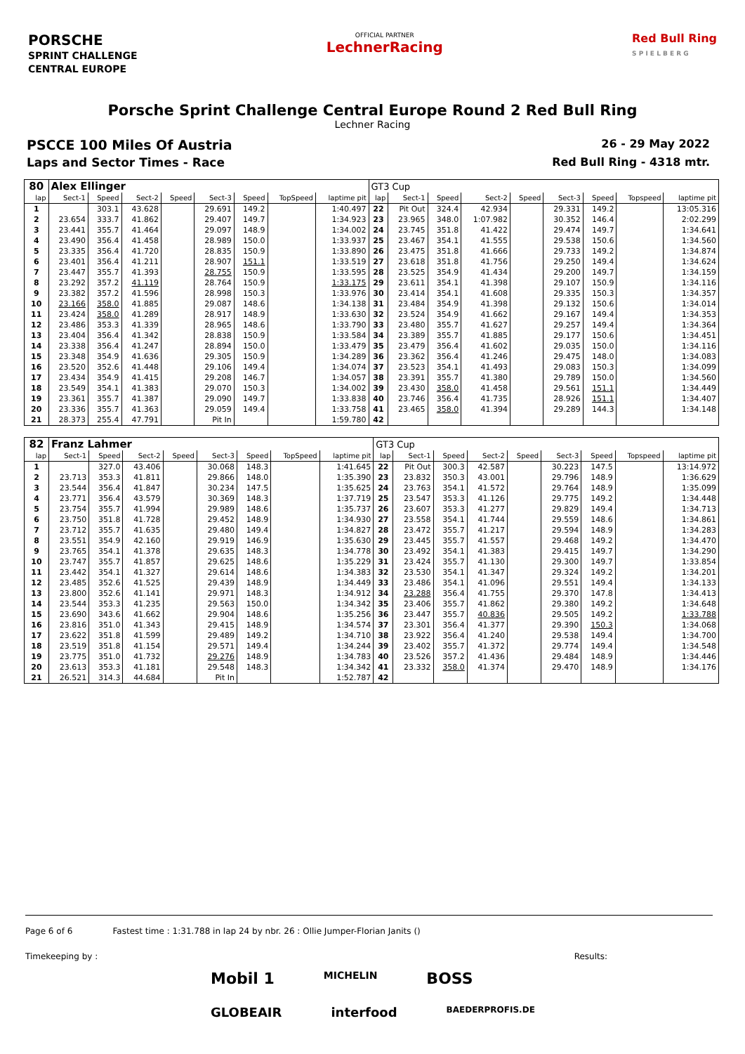PORSCHE
SPRINT CHALLENGE
CENTRAL EUROPE
OFFICIAL PARTNER
LechnerRacing
Red Bull Ring
S P I E L B E R G
Porsche Sprint Challenge Central Europe Round 2 Red Bull Ring
Lechner Racing
PSCCE 100 Miles Of Austria 26 - 29 May 2022
Laps and Sector Times - Race Red Bull Ring - 4318 mtr.
| 80 | Alex Ellinger | | | | | | | | GT3 Cup | | | | | | | | |
| lap | Sect-1 | Speed | Sect-2 | Speed | Sect-3 | Speed | TopSpeed | laptime pit | lap | Sect-1 | Speed | Sect-2 | Speed | Sect-3 | Speed | Topspeed | laptime pit |
| 1 | | 303.1 | 43.628 | | 29.691 | 149.2 | | 1:40.497 | 22 | Pit Out | 324.4 | 42.934 | | 29.331 | 149.2 | | 13:05.316 |
| 2 | 23.654 | 333.7 | 41.862 | | 29.407 | 149.7 | | 1:34.923 | 23 | 23.965 | 348.0 | 1:07.982 | | 30.352 | 146.4 | | 2:02.299 |
| 3 | 23.441 | 355.7 | 41.464 | | 29.097 | 148.9 | | 1:34.002 | 24 | 23.745 | 351.8 | 41.422 | | 29.474 | 149.7 | | 1:34.641 |
| 4 | 23.490 | 356.4 | 41.458 | | 28.989 | 150.0 | | 1:33.937 | 25 | 23.467 | 354.1 | 41.555 | | 29.538 | 150.6 | | 1:34.560 |
| 5 | 23.335 | 356.4 | 41.720 | | 28.835 | 150.9 | | 1:33.890 | 26 | 23.475 | 351.8 | 41.666 | | 29.733 | 149.2 | | 1:34.874 |
| 6 | 23.401 | 356.4 | 41.211 | | 28.907 | 151.1 | | 1:33.519 | 27 | 23.618 | 351.8 | 41.756 | | 29.250 | 149.4 | | 1:34.624 |
| 7 | 23.447 | 355.7 | 41.393 | | 28.755 | 150.9 | | 1:33.595 | 28 | 23.525 | 354.9 | 41.434 | | 29.200 | 149.7 | | 1:34.159 |
| 8 | 23.292 | 357.2 | 41.119 | | 28.764 | 150.9 | | 1:33.175 | 29 | 23.611 | 354.1 | 41.398 | | 29.107 | 150.9 | | 1:34.116 |
| 9 | 23.382 | 357.2 | 41.596 | | 28.998 | 150.3 | | 1:33.976 | 30 | 23.414 | 354.1 | 41.608 | | 29.335 | 150.3 | | 1:34.357 |
| 10 | 23.166 | 358.0 | 41.885 | | 29.087 | 148.6 | | 1:34.138 | 31 | 23.484 | 354.9 | 41.398 | | 29.132 | 150.6 | | 1:34.014 |
| 11 | 23.424 | 358.0 | 41.289 | | 28.917 | 148.9 | | 1:33.630 | 32 | 23.524 | 354.9 | 41.662 | | 29.167 | 149.4 | | 1:34.353 |
| 12 | 23.486 | 353.3 | 41.339 | | 28.965 | 148.6 | | 1:33.790 | 33 | 23.480 | 355.7 | 41.627 | | 29.257 | 149.4 | | 1:34.364 |
| 13 | 23.404 | 356.4 | 41.342 | | 28.838 | 150.9 | | 1:33.584 | 34 | 23.389 | 355.7 | 41.885 | | 29.177 | 150.6 | | 1:34.451 |
| 14 | 23.338 | 356.4 | 41.247 | | 28.894 | 150.0 | | 1:33.479 | 35 | 23.479 | 356.4 | 41.602 | | 29.035 | 150.0 | | 1:34.116 |
| 15 | 23.348 | 354.9 | 41.636 | | 29.305 | 150.9 | | 1:34.289 | 36 | 23.362 | 356.4 | 41.246 | | 29.475 | 148.0 | | 1:34.083 |
| 16 | 23.520 | 352.6 | 41.448 | | 29.106 | 149.4 | | 1:34.074 | 37 | 23.523 | 354.1 | 41.493 | | 29.083 | 150.3 | | 1:34.099 |
| 17 | 23.434 | 354.9 | 41.415 | | 29.208 | 146.7 | | 1:34.057 | 38 | 23.391 | 355.7 | 41.380 | | 29.789 | 150.0 | | 1:34.560 |
| 18 | 23.549 | 354.1 | 41.383 | | 29.070 | 150.3 | | 1:34.002 | 39 | 23.430 | 358.0 | 41.458 | | 29.561 | 151.1 | | 1:34.449 |
| 19 | 23.361 | 355.7 | 41.387 | | 29.090 | 149.7 | | 1:33.838 | 40 | 23.746 | 356.4 | 41.735 | | 28.926 | 151.1 | | 1:34.407 |
| 20 | 23.336 | 355.7 | 41.363 | | 29.059 | 149.4 | | 1:33.758 | 41 | 23.465 | 358.0 | 41.394 | | 29.289 | 144.3 | | 1:34.148 |
| 21 | 28.373 | 255.4 | 47.791 | | Pit In | | | 1:59.780 | 42 | | | | | | | | |
| 82 | Franz Lahmer | | | | | | | | GT3 Cup | | | | | | | | |
| lap | Sect-1 | Speed | Sect-2 | Speed | Sect-3 | Speed | TopSpeed | laptime pit | lap | Sect-1 | Speed | Sect-2 | Speed | Sect-3 | Speed | Topspeed | laptime pit |
| 1 | | 327.0 | 43.406 | | 30.068 | 148.3 | | 1:41.645 | 22 | Pit Out | 300.3 | 42.587 | | 30.223 | 147.5 | | 13:14.972 |
| 2 | 23.713 | 353.3 | 41.811 | | 29.866 | 148.0 | | 1:35.390 | 23 | 23.832 | 350.3 | 43.001 | | 29.796 | 148.9 | | 1:36.629 |
| 3 | 23.544 | 356.4 | 41.847 | | 30.234 | 147.5 | | 1:35.625 | 24 | 23.763 | 354.1 | 41.572 | | 29.764 | 148.9 | | 1:35.099 |
| 4 | 23.771 | 356.4 | 43.579 | | 30.369 | 148.3 | | 1:37.719 | 25 | 23.547 | 353.3 | 41.126 | | 29.775 | 149.2 | | 1:34.448 |
| 5 | 23.754 | 355.7 | 41.994 | | 29.989 | 148.6 | | 1:35.737 | 26 | 23.607 | 353.3 | 41.277 | | 29.829 | 149.4 | | 1:34.713 |
| 6 | 23.750 | 351.8 | 41.728 | | 29.452 | 148.9 | | 1:34.930 | 27 | 23.558 | 354.1 | 41.744 | | 29.559 | 148.6 | | 1:34.861 |
| 7 | 23.712 | 355.7 | 41.635 | | 29.480 | 149.4 | | 1:34.827 | 28 | 23.472 | 355.7 | 41.217 | | 29.594 | 148.9 | | 1:34.283 |
| 8 | 23.551 | 354.9 | 42.160 | | 29.919 | 146.9 | | 1:35.630 | 29 | 23.445 | 355.7 | 41.557 | | 29.468 | 149.2 | | 1:34.470 |
| 9 | 23.765 | 354.1 | 41.378 | | 29.635 | 148.3 | | 1:34.778 | 30 | 23.492 | 354.1 | 41.383 | | 29.415 | 149.7 | | 1:34.290 |
| 10 | 23.747 | 355.7 | 41.857 | | 29.625 | 148.6 | | 1:35.229 | 31 | 23.424 | 355.7 | 41.130 | | 29.300 | 149.7 | | 1:33.854 |
| 11 | 23.442 | 354.1 | 41.327 | | 29.614 | 148.6 | | 1:34.383 | 32 | 23.530 | 354.1 | 41.347 | | 29.324 | 149.2 | | 1:34.201 |
| 12 | 23.485 | 352.6 | 41.525 | | 29.439 | 148.9 | | 1:34.449 | 33 | 23.486 | 354.1 | 41.096 | | 29.551 | 149.4 | | 1:34.133 |
| 13 | 23.800 | 352.6 | 41.141 | | 29.971 | 148.3 | | 1:34.912 | 34 | 23.288 | 356.4 | 41.755 | | 29.370 | 147.8 | | 1:34.413 |
| 14 | 23.544 | 353.3 | 41.235 | | 29.563 | 150.0 | | 1:34.342 | 35 | 23.406 | 355.7 | 41.862 | | 29.380 | 149.2 | | 1:34.648 |
| 15 | 23.690 | 343.6 | 41.662 | | 29.904 | 148.6 | | 1:35.256 | 36 | 23.447 | 355.7 | 40.836 | | 29.505 | 149.2 | | 1:33.788 |
| 16 | 23.816 | 351.0 | 41.343 | | 29.415 | 148.9 | | 1:34.574 | 37 | 23.301 | 356.4 | 41.377 | | 29.390 | 150.3 | | 1:34.068 |
| 17 | 23.622 | 351.8 | 41.599 | | 29.489 | 149.2 | | 1:34.710 | 38 | 23.922 | 356.4 | 41.240 | | 29.538 | 149.4 | | 1:34.700 |
| 18 | 23.519 | 351.8 | 41.154 | | 29.571 | 149.4 | | 1:34.244 | 39 | 23.402 | 355.7 | 41.372 | | 29.774 | 149.4 | | 1:34.548 |
| 19 | 23.775 | 351.0 | 41.732 | | 29.276 | 148.9 | | 1:34.783 | 40 | 23.526 | 357.2 | 41.436 | | 29.484 | 148.9 | | 1:34.446 |
| 20 | 23.613 | 353.3 | 41.181 | | 29.548 | 148.3 | | 1:34.342 | 41 | 23.332 | 358.0 | 41.374 | | 29.470 | 148.9 | | 1:34.176 |
| 21 | 26.521 | 314.3 | 44.684 | | Pit In | | | 1:52.787 | 42 | | | | | | | | |
Page 6 of 6 Fastest time : 1:31.788 in lap 24 by nbr. 26 : Ollie Jumper-Florian Janits ()
Timekeeping by : Results:
Mobil 1 MICHELIN BOSS
GLOBEAIR interfood BAEDERPROFIS.DE